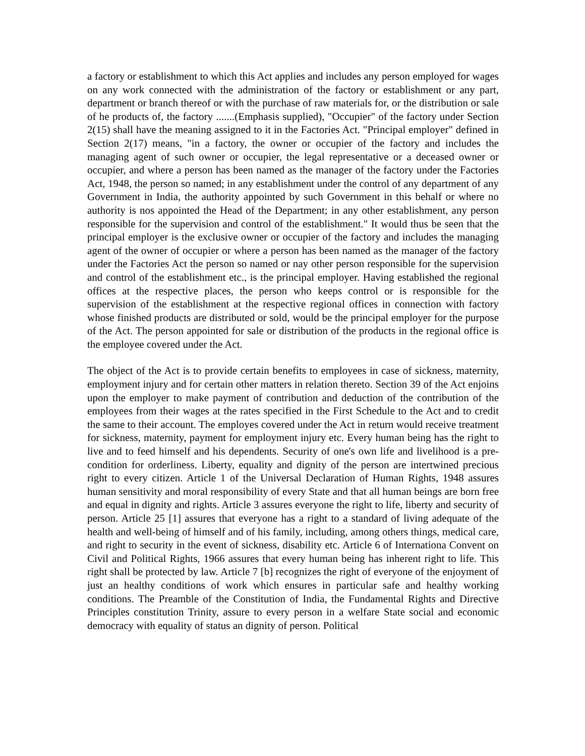a factory or establishment to which this Act applies and includes any person employed for wages on any work connected with the administration of the factory or establishment or any part, department or branch thereof or with the purchase of raw materials for, or the distribution or sale of he products of, the factory .......(Emphasis supplied), "Occupier" of the factory under Section 2(15) shall have the meaning assigned to it in the Factories Act. "Principal employer" defined in Section 2(17) means, "in a factory, the owner or occupier of the factory and includes the managing agent of such owner or occupier, the legal representative or a deceased owner or occupier, and where a person has been named as the manager of the factory under the Factories Act, 1948, the person so named; in any establishment under the control of any department of any Government in India, the authority appointed by such Government in this behalf or where no authority is nos appointed the Head of the Department; in any other establishment, any person responsible for the supervision and control of the establishment." It would thus be seen that the principal employer is the exclusive owner or occupier of the factory and includes the managing agent of the owner of occupier or where a person has been named as the manager of the factory under the Factories Act the person so named or nay other person responsible for the supervision and control of the establishment etc., is the principal employer. Having established the regional offices at the respective places, the person who keeps control or is responsible for the supervision of the establishment at the respective regional offices in connection with factory whose finished products are distributed or sold, would be the principal employer for the purpose of the Act. The person appointed for sale or distribution of the products in the regional office is the employee covered under the Act.
The object of the Act is to provide certain benefits to employees in case of sickness, maternity, employment injury and for certain other matters in relation thereto. Section 39 of the Act enjoins upon the employer to make payment of contribution and deduction of the contribution of the employees from their wages at the rates specified in the First Schedule to the Act and to credit the same to their account. The employes covered under the Act in return would receive treatment for sickness, maternity, payment for employment injury etc. Every human being has the right to live and to feed himself and his dependents. Security of one's own life and livelihood is a pre-condition for orderliness. Liberty, equality and dignity of the person are intertwined precious right to every citizen. Article 1 of the Universal Declaration of Human Rights, 1948 assures human sensitivity and moral responsibility of every State and that all human beings are born free and equal in dignity and rights. Article 3 assures everyone the right to life, liberty and security of person. Article 25 [1] assures that everyone has a right to a standard of living adequate of the health and well-being of himself and of his family, including, among others things, medical care, and right to security in the event of sickness, disability etc. Article 6 of Internationa Convent on Civil and Political Rights, 1966 assures that every human being has inherent right to life. This right shall be protected by law. Article 7 [b] recognizes the right of everyone of the enjoyment of just an healthy conditions of work which ensures in particular safe and healthy working conditions. The Preamble of the Constitution of India, the Fundamental Rights and Directive Principles constitution Trinity, assure to every person in a welfare State social and economic democracy with equality of status an dignity of person. Political